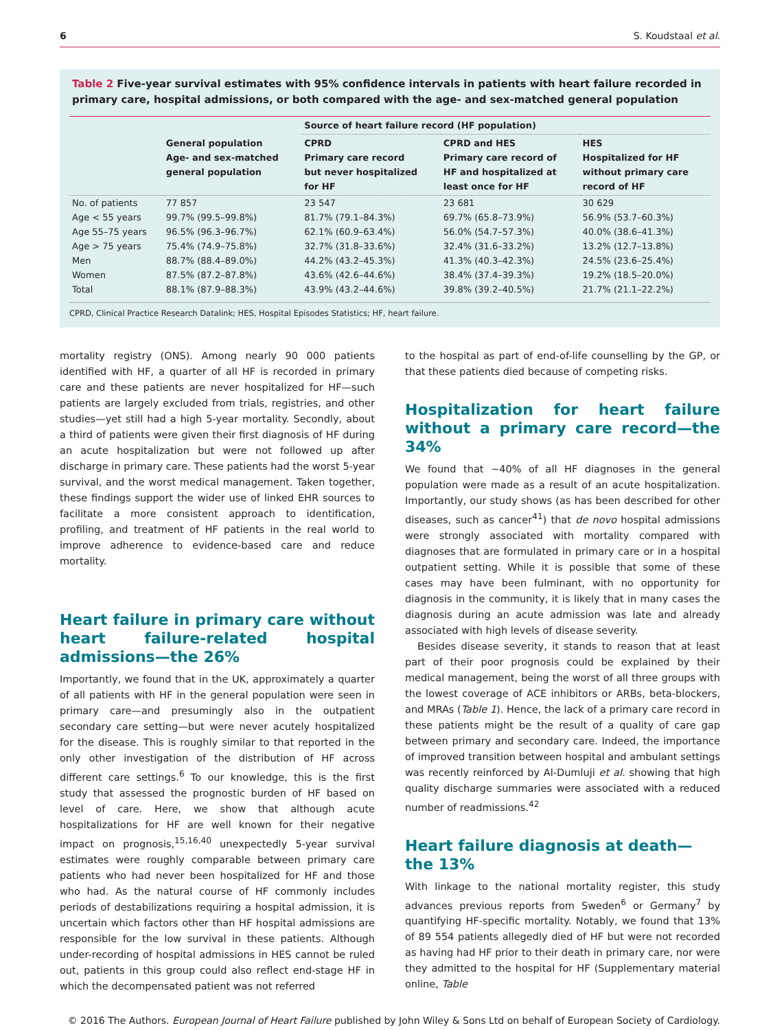6 S. Koudstaal et al.
Table 2 Five-year survival estimates with 95% confidence intervals in patients with heart failure recorded in primary care, hospital admissions, or both compared with the age- and sex-matched general population
| | | Source of heart failure record (HF population) | | |
| --- | --- | --- | --- | --- |
| | General population Age- and sex-matched general population | CPRD Primary care record but never hospitalized for HF | CPRD and HES Primary care record of HF and hospitalized at least once for HF | HES Hospitalized for HF without primary care record of HF |
| No. of patients | 77 857 | 23 547 | 23 681 | 30 629 |
| Age < 55 years | 99.7% (99.5–99.8%) | 81.7% (79.1–84.3%) | 69.7% (65.8–73.9%) | 56.9% (53.7–60.3%) |
| Age 55–75 years | 96.5% (96.3–96.7%) | 62.1% (60.9–63.4%) | 56.0% (54.7–57.3%) | 40.0% (38.6–41.3%) |
| Age > 75 years | 75.4% (74.9–75.8%) | 32.7% (31.8–33.6%) | 32.4% (31.6–33.2%) | 13.2% (12.7–13.8%) |
| Men | 88.7% (88.4–89.0%) | 44.2% (43.2–45.3%) | 41.3% (40.3–42.3%) | 24.5% (23.6–25.4%) |
| Women | 87.5% (87.2–87.8%) | 43.6% (42.6–44.6%) | 38.4% (37.4–39.3%) | 19.2% (18.5–20.0%) |
| Total | 88.1% (87.9–88.3%) | 43.9% (43.2–44.6%) | 39.8% (39.2–40.5%) | 21.7% (21.1–22.2%) |
CPRD, Clinical Practice Research Datalink; HES, Hospital Episodes Statistics; HF, heart failure.
mortality registry (ONS). Among nearly 90 000 patients identified with HF, a quarter of all HF is recorded in primary care and these patients are never hospitalized for HF—such patients are largely excluded from trials, registries, and other studies—yet still had a high 5-year mortality. Secondly, about a third of patients were given their first diagnosis of HF during an acute hospitalization but were not followed up after discharge in primary care. These patients had the worst 5-year survival, and the worst medical management. Taken together, these findings support the wider use of linked EHR sources to facilitate a more consistent approach to identification, profiling, and treatment of HF patients in the real world to improve adherence to evidence-based care and reduce mortality.
Heart failure in primary care without heart failure-related hospital admissions—the 26%
Importantly, we found that in the UK, approximately a quarter of all patients with HF in the general population were seen in primary care—and presumingly also in the outpatient secondary care setting—but were never acutely hospitalized for the disease. This is roughly similar to that reported in the only other investigation of the distribution of HF across different care settings.<sup>6</sup> To our knowledge, this is the first study that assessed the prognostic burden of HF based on level of care. Here, we show that although acute hospitalizations for HF are well known for their negative impact on prognosis,<sup>15,16,40</sup> unexpectedly 5-year survival estimates were roughly comparable between primary care patients who had never been hospitalized for HF and those who had. As the natural course of HF commonly includes periods of destabilizations requiring a hospital admission, it is uncertain which factors other than HF hospital admissions are responsible for the low survival in these patients. Although under-recording of hospital admissions in HES cannot be ruled out, patients in this group could also reflect end-stage HF in which the decompensated patient was not referred
to the hospital as part of end-of-life counselling by the GP, or that these patients died because of competing risks.
Hospitalization for heart failure without a primary care record—the 34%
We found that ∼40% of all HF diagnoses in the general population were made as a result of an acute hospitalization. Importantly, our study shows (as has been described for other diseases, such as cancer<sup>41</sup>) that de novo hospital admissions were strongly associated with mortality compared with diagnoses that are formulated in primary care or in a hospital outpatient setting. While it is possible that some of these cases may have been fulminant, with no opportunity for diagnosis in the community, it is likely that in many cases the diagnosis during an acute admission was late and already associated with high levels of disease severity.
Besides disease severity, it stands to reason that at least part of their poor prognosis could be explained by their medical management, being the worst of all three groups with the lowest coverage of ACE inhibitors or ARBs, beta-blockers, and MRAs (Table 1). Hence, the lack of a primary care record in these patients might be the result of a quality of care gap between primary and secondary care. Indeed, the importance of improved transition between hospital and ambulant settings was recently reinforced by Al-Dumluji et al. showing that high quality discharge summaries were associated with a reduced number of readmissions.<sup>42</sup>
Heart failure diagnosis at death—
the 13%
With linkage to the national mortality register, this study advances previous reports from Sweden<sup>6</sup> or Germany<sup>7</sup> by quantifying HF-specific mortality. Notably, we found that 13% of 89 554 patients allegedly died of HF but were not recorded as having had HF prior to their death in primary care, nor were they admitted to the hospital for HF (Supplementary material online, Table
© 2016 The Authors. European Journal of Heart Failure published by John Wiley & Sons Ltd on behalf of European Society of Cardiology.